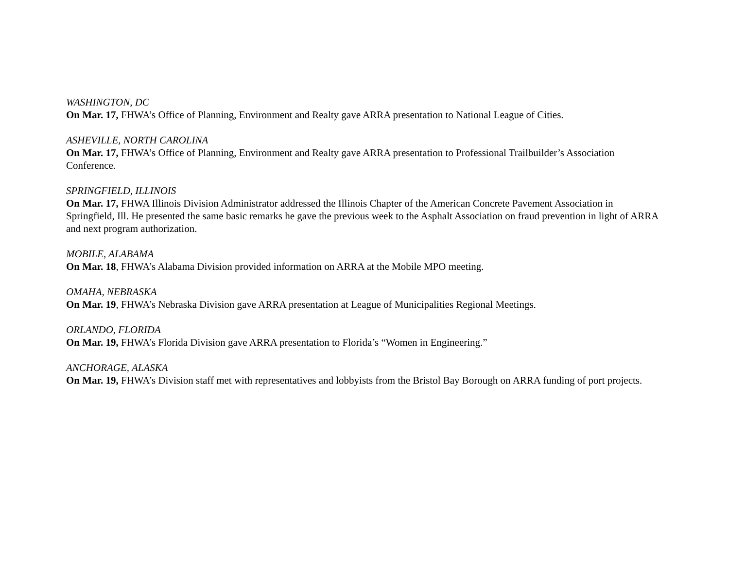WASHINGTON, DC
On Mar. 17, FHWA’s Office of Planning, Environment and Realty gave ARRA presentation to National League of Cities.
ASHEVILLE, NORTH CAROLINA
On Mar. 17, FHWA’s Office of Planning, Environment and Realty gave ARRA presentation to Professional Trailbuilder’s Association Conference.
SPRINGFIELD, ILLINOIS
On Mar. 17, FHWA Illinois Division Administrator addressed the Illinois Chapter of the American Concrete Pavement Association in Springfield, Ill. He presented the same basic remarks he gave the previous week to the Asphalt Association on fraud prevention in light of ARRA and next program authorization.
MOBILE, ALABAMA
On Mar. 18, FHWA’s Alabama Division provided information on ARRA at the Mobile MPO meeting.
OMAHA, NEBRASKA
On Mar. 19, FHWA’s Nebraska Division gave ARRA presentation at League of Municipalities Regional Meetings.
ORLANDO, FLORIDA
On Mar. 19, FHWA’s Florida Division gave ARRA presentation to Florida’s “Women in Engineering.”
ANCHORAGE, ALASKA
On Mar. 19, FHWA’s Division staff met with representatives and lobbyists from the Bristol Bay Borough on ARRA funding of port projects.